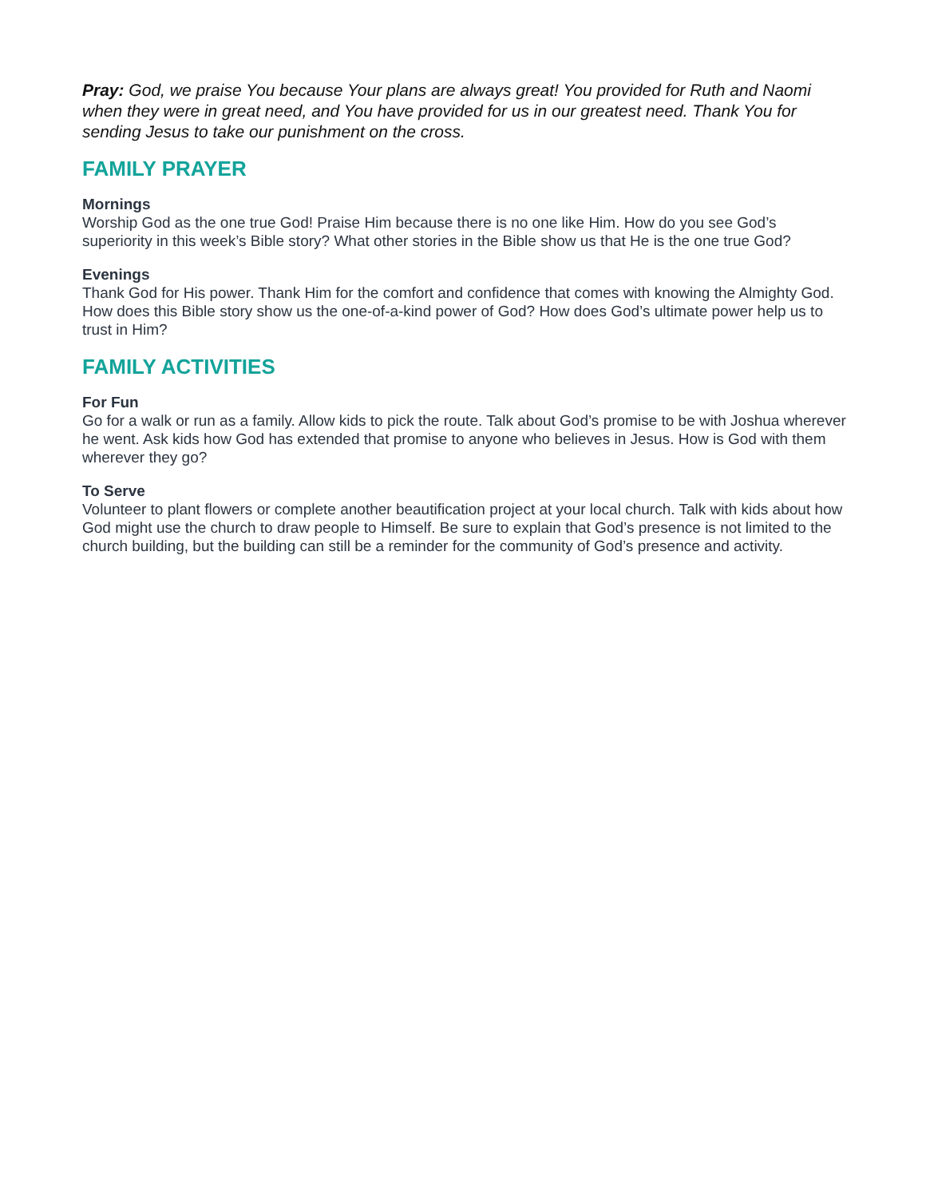Pray: God, we praise You because Your plans are always great! You provided for Ruth and Naomi when they were in great need, and You have provided for us in our greatest need. Thank You for sending Jesus to take our punishment on the cross.
FAMILY PRAYER
Mornings
Worship God as the one true God! Praise Him because there is no one like Him. How do you see God’s superiority in this week’s Bible story? What other stories in the Bible show us that He is the one true God?
Evenings
Thank God for His power. Thank Him for the comfort and confidence that comes with knowing the Almighty God. How does this Bible story show us the one-of-a-kind power of God? How does God’s ultimate power help us to trust in Him?
FAMILY ACTIVITIES
For Fun
Go for a walk or run as a family. Allow kids to pick the route. Talk about God’s promise to be with Joshua wherever he went. Ask kids how God has extended that promise to anyone who believes in Jesus. How is God with them wherever they go?
To Serve
Volunteer to plant flowers or complete another beautification project at your local church. Talk with kids about how God might use the church to draw people to Himself. Be sure to explain that God’s presence is not limited to the church building, but the building can still be a reminder for the community of God’s presence and activity.